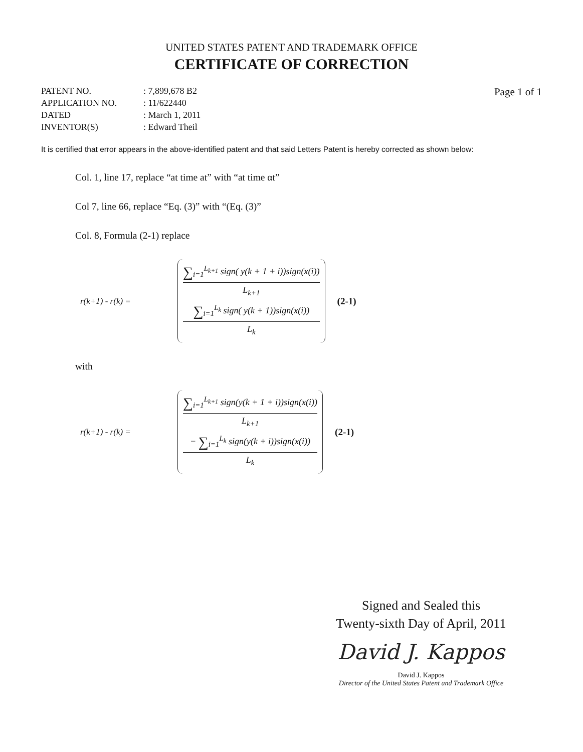UNITED STATES PATENT AND TRADEMARK OFFICE
CERTIFICATE OF CORRECTION
| PATENT NO. | : 7,899,678 B2 |
| APPLICATION NO. | : 11/622440 |
| DATED | : March 1, 2011 |
| INVENTOR(S) | : Edward Theil |
Page 1 of 1
It is certified that error appears in the above-identified patent and that said Letters Patent is hereby corrected as shown below:
Col. 1, line 17, replace “at time at” with “at time αt”
Col 7, line 66, replace “Eq. (3)” with “(Eq. (3)”
Col. 8, Formula (2-1) replace
r(k+1) - r(k) =
∑<sub>i=1</sub><sup>L<sub>k+1</sub></sup> sign( y(k + 1 + i))sign(x(i))
L<sub>k+1</sub>
∑<sub>i=1</sub><sup>L<sub>k</sub></sup> sign( y(k + 1))sign(x(i))
L<sub>k</sub>
(2-1)
with
r(k+1) - r(k) =
∑<sub>i=1</sub><sup>L<sub>k+1</sub></sup> sign(y(k + 1 + i))sign(x(i))
L<sub>k+1</sub>
− ∑<sub>i=1</sub><sup>L<sub>k</sub></sup> sign(y(k + i))sign(x(i))
L<sub>k</sub>
(2-1)
Signed and Sealed this
Twenty-sixth Day of April, 2011
David J. Kappos
David J. Kappos
Director of the United States Patent and Trademark Office